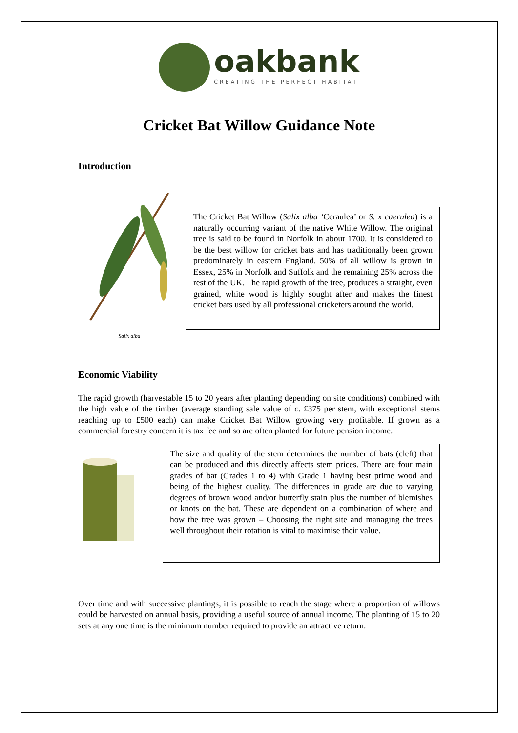oakbank
CREATING THE PERFECT HABITAT
Cricket Bat Willow Guidance Note
Introduction
Salix alba
The Cricket Bat Willow (Salix alba ‘Ceraulea’ or S. x caerulea) is a naturally occurring variant of the native White Willow. The original tree is said to be found in Norfolk in about 1700. It is considered to be the best willow for cricket bats and has traditionally been grown predominately in eastern England. 50% of all willow is grown in Essex, 25% in Norfolk and Suffolk and the remaining 25% across the rest of the UK. The rapid growth of the tree, produces a straight, even grained, white wood is highly sought after and makes the finest cricket bats used by all professional cricketers around the world.
Economic Viability
The rapid growth (harvestable 15 to 20 years after planting depending on site conditions) combined with the high value of the timber (average standing sale value of c. £375 per stem, with exceptional stems reaching up to £500 each) can make Cricket Bat Willow growing very profitable. If grown as a commercial forestry concern it is tax fee and so are often planted for future pension income.
The size and quality of the stem determines the number of bats (cleft) that can be produced and this directly affects stem prices. There are four main grades of bat (Grades 1 to 4) with Grade 1 having best prime wood and being of the highest quality. The differences in grade are due to varying degrees of brown wood and/or butterfly stain plus the number of blemishes or knots on the bat. These are dependent on a combination of where and how the tree was grown – Choosing the right site and managing the trees well throughout their rotation is vital to maximise their value.
Over time and with successive plantings, it is possible to reach the stage where a proportion of willows could be harvested on annual basis, providing a useful source of annual income. The planting of 15 to 20 sets at any one time is the minimum number required to provide an attractive return.